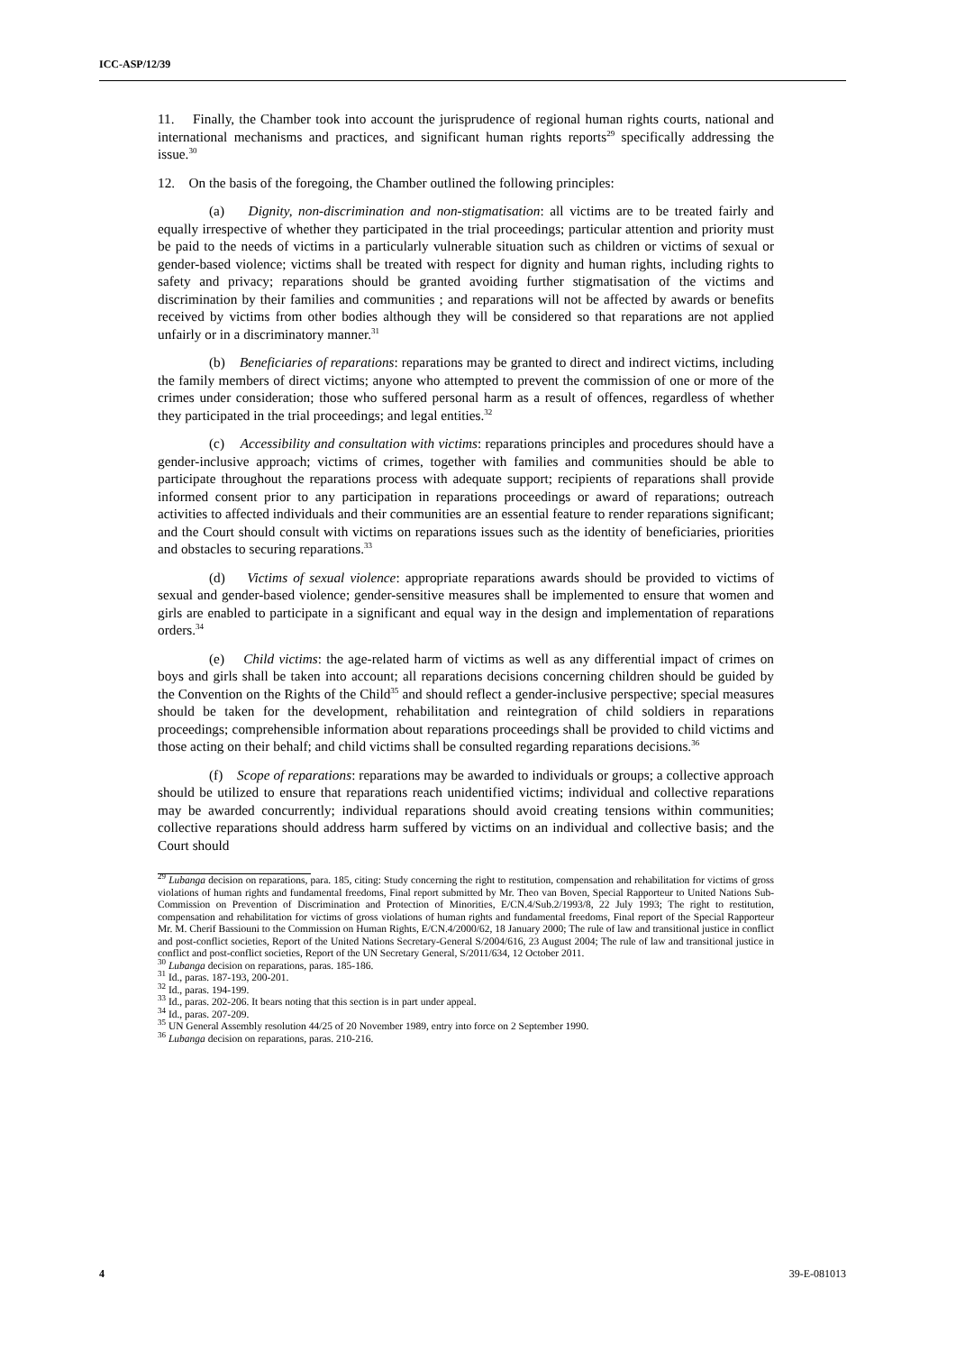ICC-ASP/12/39
11. Finally, the Chamber took into account the jurisprudence of regional human rights courts, national and international mechanisms and practices, and significant human rights reports<sup>29</sup> specifically addressing the issue.<sup>30</sup>
12. On the basis of the foregoing, the Chamber outlined the following principles:
(a) Dignity, non-discrimination and non-stigmatisation: all victims are to be treated fairly and equally irrespective of whether they participated in the trial proceedings; particular attention and priority must be paid to the needs of victims in a particularly vulnerable situation such as children or victims of sexual or gender-based violence; victims shall be treated with respect for dignity and human rights, including rights to safety and privacy; reparations should be granted avoiding further stigmatisation of the victims and discrimination by their families and communities ; and reparations will not be affected by awards or benefits received by victims from other bodies although they will be considered so that reparations are not applied unfairly or in a discriminatory manner.<sup>31</sup>
(b) Beneficiaries of reparations: reparations may be granted to direct and indirect victims, including the family members of direct victims; anyone who attempted to prevent the commission of one or more of the crimes under consideration; those who suffered personal harm as a result of offences, regardless of whether they participated in the trial proceedings; and legal entities.<sup>32</sup>
(c) Accessibility and consultation with victims: reparations principles and procedures should have a gender-inclusive approach; victims of crimes, together with families and communities should be able to participate throughout the reparations process with adequate support; recipients of reparations shall provide informed consent prior to any participation in reparations proceedings or award of reparations; outreach activities to affected individuals and their communities are an essential feature to render reparations significant; and the Court should consult with victims on reparations issues such as the identity of beneficiaries, priorities and obstacles to securing reparations.<sup>33</sup>
(d) Victims of sexual violence: appropriate reparations awards should be provided to victims of sexual and gender-based violence; gender-sensitive measures shall be implemented to ensure that women and girls are enabled to participate in a significant and equal way in the design and implementation of reparations orders.<sup>34</sup>
(e) Child victims: the age-related harm of victims as well as any differential impact of crimes on boys and girls shall be taken into account; all reparations decisions concerning children should be guided by the Convention on the Rights of the Child<sup>35</sup> and should reflect a gender-inclusive perspective; special measures should be taken for the development, rehabilitation and reintegration of child soldiers in reparations proceedings; comprehensible information about reparations proceedings shall be provided to child victims and those acting on their behalf; and child victims shall be consulted regarding reparations decisions.<sup>36</sup>
(f) Scope of reparations: reparations may be awarded to individuals or groups; a collective approach should be utilized to ensure that reparations reach unidentified victims; individual and collective reparations may be awarded concurrently; individual reparations should avoid creating tensions within communities; collective reparations should address harm suffered by victims on an individual and collective basis; and the Court should
<sup>29</sup> Lubanga decision on reparations, para. 185, citing: Study concerning the right to restitution, compensation and rehabilitation for victims of gross violations of human rights and fundamental freedoms, Final report submitted by Mr. Theo van Boven, Special Rapporteur to United Nations Sub-Commission on Prevention of Discrimination and Protection of Minorities, E/CN.4/Sub.2/1993/8, 22 July 1993; The right to restitution, compensation and rehabilitation for victims of gross violations of human rights and fundamental freedoms, Final report of the Special Rapporteur Mr. M. Cherif Bassiouni to the Commission on Human Rights, E/CN.4/2000/62, 18 January 2000; The rule of law and transitional justice in conflict and post-conflict societies, Report of the United Nations Secretary-General S/2004/616, 23 August 2004; The rule of law and transitional justice in conflict and post-conflict societies, Report of the UN Secretary General, S/2011/634, 12 October 2011.
<sup>30</sup> Lubanga decision on reparations, paras. 185-186.
<sup>31</sup> Id., paras. 187-193, 200-201.
<sup>32</sup> Id., paras. 194-199.
<sup>33</sup> Id., paras. 202-206. It bears noting that this section is in part under appeal.
<sup>34</sup> Id., paras. 207-209.
<sup>35</sup> UN General Assembly resolution 44/25 of 20 November 1989, entry into force on 2 September 1990.
<sup>36</sup> Lubanga decision on reparations, paras. 210-216.
4 39-E-081013